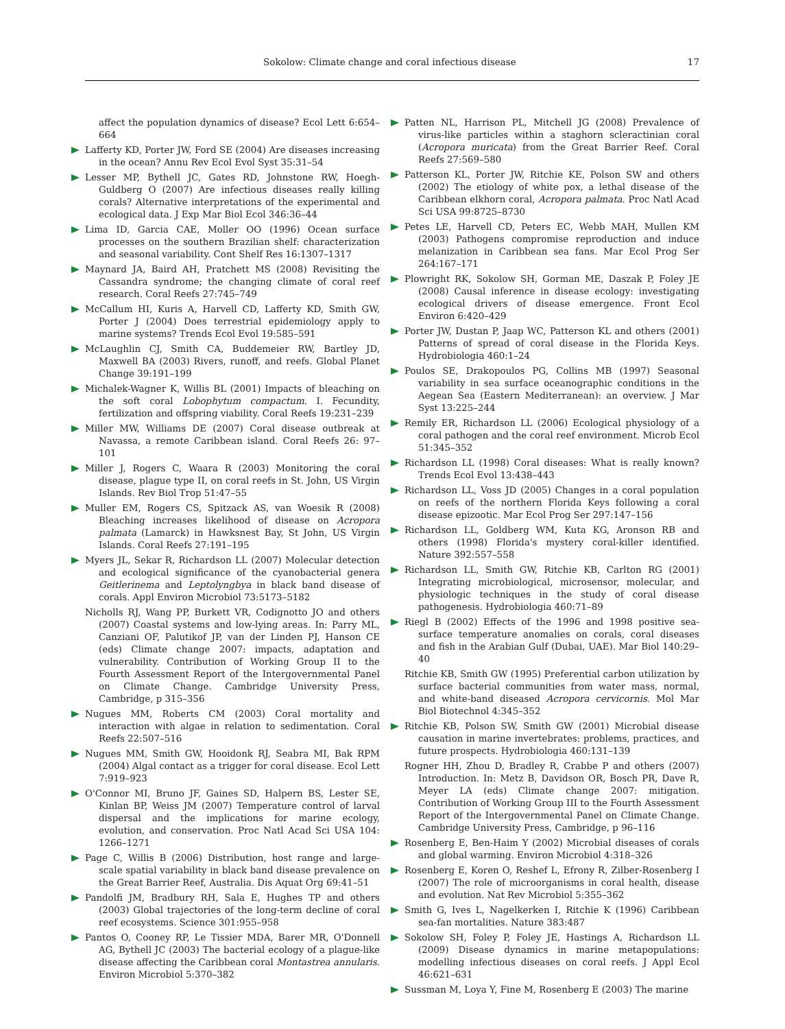Sokolow: Climate change and coral infectious disease 17
affect the population dynamics of disease? Ecol Lett 6:654–664
Lafferty KD, Porter JW, Ford SE (2004) Are diseases increasing in the ocean? Annu Rev Ecol Evol Syst 35:31–54
Lesser MP, Bythell JC, Gates RD, Johnstone RW, Hoegh-Guldberg O (2007) Are infectious diseases really killing corals? Alternative interpretations of the experimental and ecological data. J Exp Mar Biol Ecol 346:36–44
Lima ID, Garcia CAE, Moller OO (1996) Ocean surface processes on the southern Brazilian shelf: characterization and seasonal variability. Cont Shelf Res 16:1307–1317
Maynard JA, Baird AH, Pratchett MS (2008) Revisiting the Cassandra syndrome; the changing climate of coral reef research. Coral Reefs 27:745–749
McCallum HI, Kuris A, Harvell CD, Lafferty KD, Smith GW, Porter J (2004) Does terrestrial epidemiology apply to marine systems? Trends Ecol Evol 19:585–591
McLaughlin CJ, Smith CA, Buddemeier RW, Bartley JD, Maxwell BA (2003) Rivers, runoff, and reefs. Global Planet Change 39:191–199
Michalek-Wagner K, Willis BL (2001) Impacts of bleaching on the soft coral Lobophytum compactum. I. Fecundity, fertilization and offspring viability. Coral Reefs 19:231–239
Miller MW, Williams DE (2007) Coral disease outbreak at Navassa, a remote Caribbean island. Coral Reefs 26: 97–101
Miller J, Rogers C, Waara R (2003) Monitoring the coral disease, plague type II, on coral reefs in St. John, US Virgin Islands. Rev Biol Trop 51:47–55
Muller EM, Rogers CS, Spitzack AS, van Woesik R (2008) Bleaching increases likelihood of disease on Acropora palmata (Lamarck) in Hawksnest Bay, St John, US Virgin Islands. Coral Reefs 27:191–195
Myers JL, Sekar R, Richardson LL (2007) Molecular detection and ecological significance of the cyanobacterial genera Geitlerinema and Leptolyngbya in black band disease of corals. Appl Environ Microbiol 73:5173–5182
Nicholls RJ, Wang PP, Burkett VR, Codignotto JO and others (2007) Coastal systems and low-lying areas. In: Parry ML, Canziani OF, Palutikof JP, van der Linden PJ, Hanson CE (eds) Climate change 2007: impacts, adaptation and vulnerability. Contribution of Working Group II to the Fourth Assessment Report of the Intergovernmental Panel on Climate Change. Cambridge University Press, Cambridge, p 315–356
Nugues MM, Roberts CM (2003) Coral mortality and interaction with algae in relation to sedimentation. Coral Reefs 22:507–516
Nugues MM, Smith GW, Hooidonk RJ, Seabra MI, Bak RPM (2004) Algal contact as a trigger for coral disease. Ecol Lett 7:919–923
O'Connor MI, Bruno JF, Gaines SD, Halpern BS, Lester SE, Kinlan BP, Weiss JM (2007) Temperature control of larval dispersal and the implications for marine ecology, evolution, and conservation. Proc Natl Acad Sci USA 104: 1266–1271
Page C, Willis B (2006) Distribution, host range and large-scale spatial variability in black band disease prevalence on the Great Barrier Reef, Australia. Dis Aquat Org 69:41–51
Pandolfi JM, Bradbury RH, Sala E, Hughes TP and others (2003) Global trajectories of the long-term decline of coral reef ecosystems. Science 301:955–958
Pantos O, Cooney RP, Le Tissier MDA, Barer MR, O'Donnell AG, Bythell JC (2003) The bacterial ecology of a plague-like disease affecting the Caribbean coral Montastrea annularis. Environ Microbiol 5:370–382
Patten NL, Harrison PL, Mitchell JG (2008) Prevalence of virus-like particles within a staghorn scleractinian coral (Acropora muricata) from the Great Barrier Reef. Coral Reefs 27:569–580
Patterson KL, Porter JW, Ritchie KE, Polson SW and others (2002) The etiology of white pox, a lethal disease of the Caribbean elkhorn coral, Acropora palmata. Proc Natl Acad Sci USA 99:8725–8730
Petes LE, Harvell CD, Peters EC, Webb MAH, Mullen KM (2003) Pathogens compromise reproduction and induce melanization in Caribbean sea fans. Mar Ecol Prog Ser 264:167–171
Plowright RK, Sokolow SH, Gorman ME, Daszak P, Foley JE (2008) Causal inference in disease ecology: investigating ecological drivers of disease emergence. Front Ecol Environ 6:420–429
Porter JW, Dustan P, Jaap WC, Patterson KL and others (2001) Patterns of spread of coral disease in the Florida Keys. Hydrobiologia 460:1–24
Poulos SE, Drakopoulos PG, Collins MB (1997) Seasonal variability in sea surface oceanographic conditions in the Aegean Sea (Eastern Mediterranean): an overview. J Mar Syst 13:225–244
Remily ER, Richardson LL (2006) Ecological physiology of a coral pathogen and the coral reef environment. Microb Ecol 51:345–352
Richardson LL (1998) Coral diseases: What is really known? Trends Ecol Evol 13:438–443
Richardson LL, Voss JD (2005) Changes in a coral population on reefs of the northern Florida Keys following a coral disease epizootic. Mar Ecol Prog Ser 297:147–156
Richardson LL, Goldberg WM, Kuta KG, Aronson RB and others (1998) Florida's mystery coral-killer identified. Nature 392:557–558
Richardson LL, Smith GW, Ritchie KB, Carlton RG (2001) Integrating microbiological, microsensor, molecular, and physiologic techniques in the study of coral disease pathogenesis. Hydrobiologia 460:71–89
Riegl B (2002) Effects of the 1996 and 1998 positive sea-surface temperature anomalies on corals, coral diseases and fish in the Arabian Gulf (Dubai, UAE). Mar Biol 140:29–40
Ritchie KB, Smith GW (1995) Preferential carbon utilization by surface bacterial communities from water mass, normal, and white-band diseased Acropora cervicornis. Mol Mar Biol Biotechnol 4:345–352
Ritchie KB, Polson SW, Smith GW (2001) Microbial disease causation in marine invertebrates: problems, practices, and future prospects. Hydrobiologia 460:131–139
Rogner HH, Zhou D, Bradley R, Crabbe P and others (2007) Introduction. In: Metz B, Davidson OR, Bosch PR, Dave R, Meyer LA (eds) Climate change 2007: mitigation. Contribution of Working Group III to the Fourth Assessment Report of the Intergovernmental Panel on Climate Change. Cambridge University Press, Cambridge, p 96–116
Rosenberg E, Ben-Haim Y (2002) Microbial diseases of corals and global warming. Environ Microbiol 4:318–326
Rosenberg E, Koren O, Reshef L, Efrony R, Zilber-Rosenberg I (2007) The role of microorganisms in coral health, disease and evolution. Nat Rev Microbiol 5:355–362
Smith G, Ives L, Nagelkerken I, Ritchie K (1996) Caribbean sea-fan mortalities. Nature 383:487
Sokolow SH, Foley P, Foley JE, Hastings A, Richardson LL (2009) Disease dynamics in marine metapopulations: modelling infectious diseases on coral reefs. J Appl Ecol 46:621–631
Sussman M, Loya Y, Fine M, Rosenberg E (2003) The marine